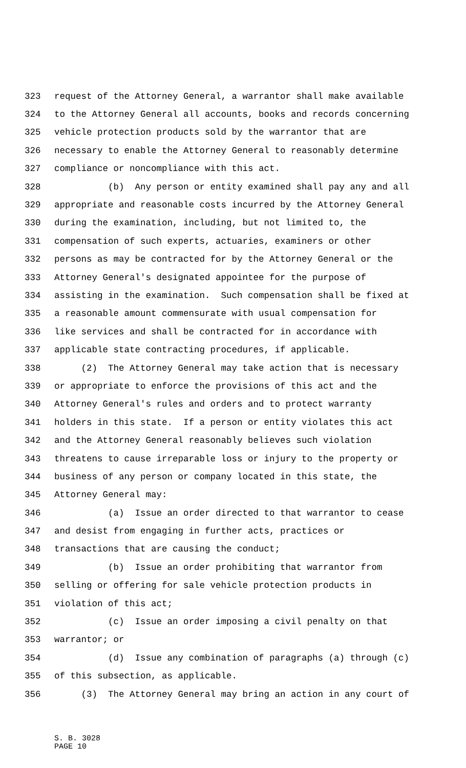323 request of the Attorney General, a warrantor shall make available
324 to the Attorney General all accounts, books and records concerning
325 vehicle protection products sold by the warrantor that are
326 necessary to enable the Attorney General to reasonably determine
327 compliance or noncompliance with this act.
328 (b) Any person or entity examined shall pay any and all
329 appropriate and reasonable costs incurred by the Attorney General
330 during the examination, including, but not limited to, the
331 compensation of such experts, actuaries, examiners or other
332 persons as may be contracted for by the Attorney General or the
333 Attorney General's designated appointee for the purpose of
334 assisting in the examination. Such compensation shall be fixed at
335 a reasonable amount commensurate with usual compensation for
336 like services and shall be contracted for in accordance with
337 applicable state contracting procedures, if applicable.
338 (2) The Attorney General may take action that is necessary
339 or appropriate to enforce the provisions of this act and the
340 Attorney General's rules and orders and to protect warranty
341 holders in this state. If a person or entity violates this act
342 and the Attorney General reasonably believes such violation
343 threatens to cause irreparable loss or injury to the property or
344 business of any person or company located in this state, the
345 Attorney General may:
346 (a) Issue an order directed to that warrantor to cease
347 and desist from engaging in further acts, practices or
348 transactions that are causing the conduct;
349 (b) Issue an order prohibiting that warrantor from
350 selling or offering for sale vehicle protection products in
351 violation of this act;
352 (c) Issue an order imposing a civil penalty on that
353 warrantor; or
354 (d) Issue any combination of paragraphs (a) through (c)
355 of this subsection, as applicable.
356 (3) The Attorney General may bring an action in any court of
S. B. 3028
PAGE 10